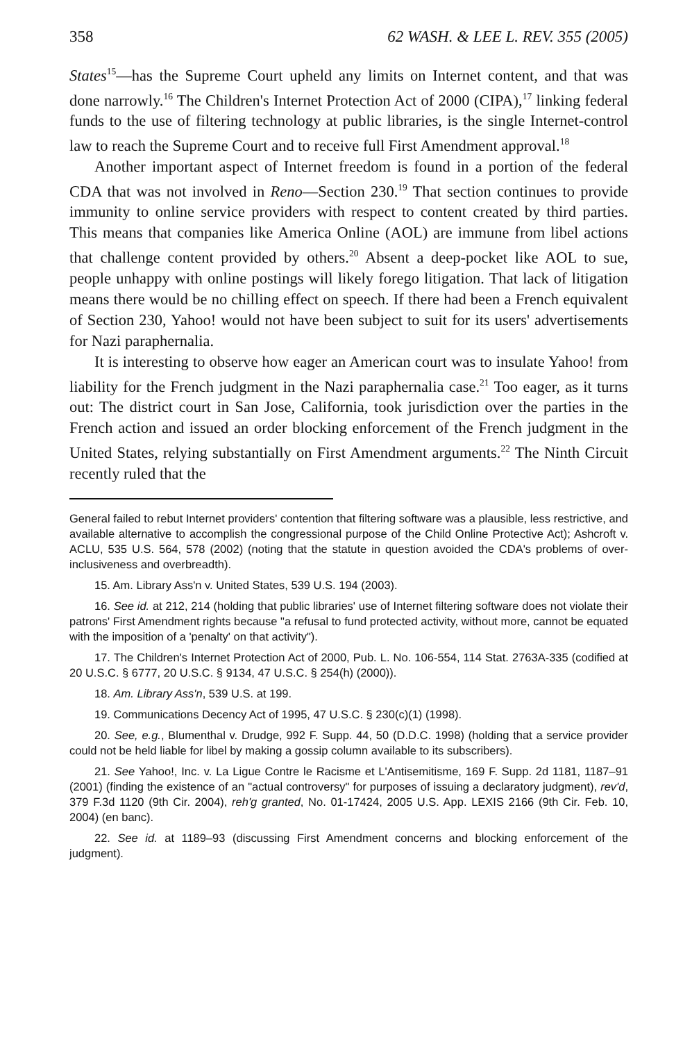358 62 WASH. & LEE L. REV. 355 (2005)
States<sup>15</sup>—has the Supreme Court upheld any limits on Internet content, and that was done narrowly.<sup>16</sup> The Children's Internet Protection Act of 2000 (CIPA),<sup>17</sup> linking federal funds to the use of filtering technology at public libraries, is the single Internet-control law to reach the Supreme Court and to receive full First Amendment approval.<sup>18</sup>
Another important aspect of Internet freedom is found in a portion of the federal CDA that was not involved in Reno—Section 230.<sup>19</sup> That section continues to provide immunity to online service providers with respect to content created by third parties. This means that companies like America Online (AOL) are immune from libel actions that challenge content provided by others.<sup>20</sup> Absent a deep-pocket like AOL to sue, people unhappy with online postings will likely forego litigation. That lack of litigation means there would be no chilling effect on speech. If there had been a French equivalent of Section 230, Yahoo! would not have been subject to suit for its users' advertisements for Nazi paraphernalia.
It is interesting to observe how eager an American court was to insulate Yahoo! from liability for the French judgment in the Nazi paraphernalia case.<sup>21</sup> Too eager, as it turns out: The district court in San Jose, California, took jurisdiction over the parties in the French action and issued an order blocking enforcement of the French judgment in the United States, relying substantially on First Amendment arguments.<sup>22</sup> The Ninth Circuit recently ruled that the
General failed to rebut Internet providers' contention that filtering software was a plausible, less restrictive, and available alternative to accomplish the congressional purpose of the Child Online Protective Act); Ashcroft v. ACLU, 535 U.S. 564, 578 (2002) (noting that the statute in question avoided the CDA's problems of over-inclusiveness and overbreadth).
15. Am. Library Ass'n v. United States, 539 U.S. 194 (2003).
16. See id. at 212, 214 (holding that public libraries' use of Internet filtering software does not violate their patrons' First Amendment rights because "a refusal to fund protected activity, without more, cannot be equated with the imposition of a 'penalty' on that activity").
17. The Children's Internet Protection Act of 2000, Pub. L. No. 106-554, 114 Stat. 2763A-335 (codified at 20 U.S.C. § 6777, 20 U.S.C. § 9134, 47 U.S.C. § 254(h) (2000)).
18. Am. Library Ass'n, 539 U.S. at 199.
19. Communications Decency Act of 1995, 47 U.S.C. § 230(c)(1) (1998).
20. See, e.g., Blumenthal v. Drudge, 992 F. Supp. 44, 50 (D.D.C. 1998) (holding that a service provider could not be held liable for libel by making a gossip column available to its subscribers).
21. See Yahoo!, Inc. v. La Ligue Contre le Racisme et L'Antisemitisme, 169 F. Supp. 2d 1181, 1187–91 (2001) (finding the existence of an "actual controversy" for purposes of issuing a declaratory judgment), rev'd, 379 F.3d 1120 (9th Cir. 2004), reh'g granted, No. 01-17424, 2005 U.S. App. LEXIS 2166 (9th Cir. Feb. 10, 2004) (en banc).
22. See id. at 1189–93 (discussing First Amendment concerns and blocking enforcement of the judgment).